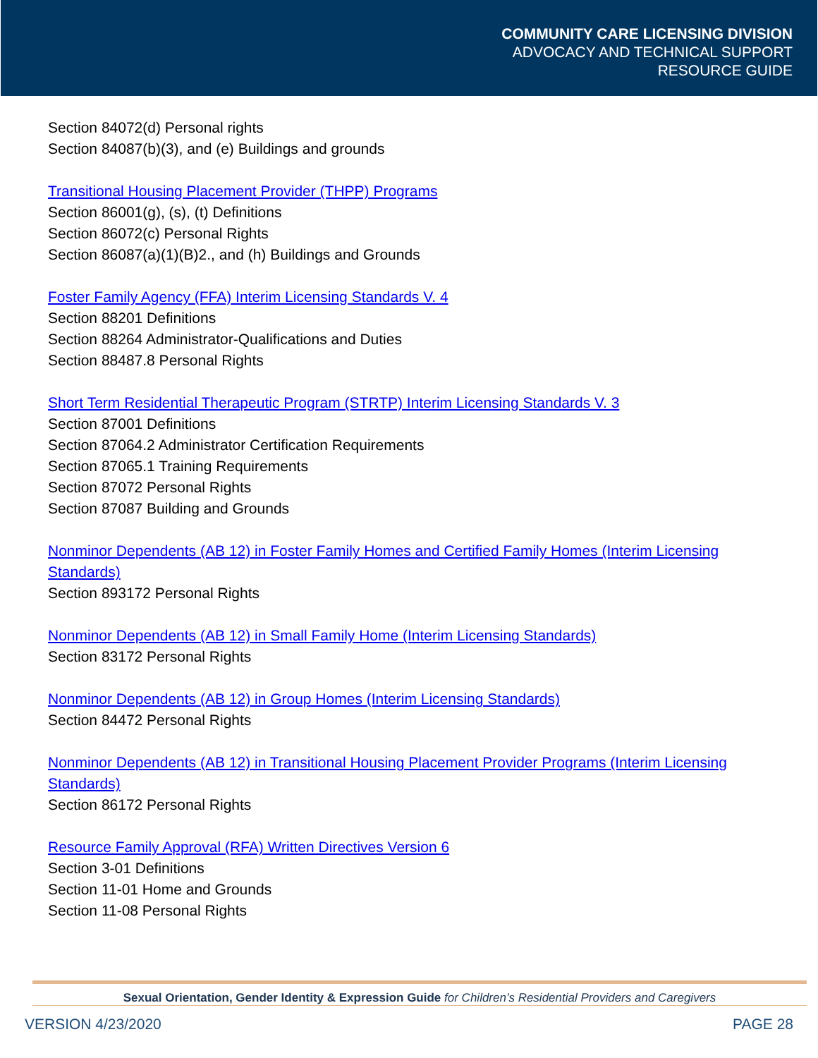COMMUNITY CARE LICENSING DIVISION
ADVOCACY AND TECHNICAL SUPPORT
RESOURCE GUIDE
Section 84072(d) Personal rights
Section 84087(b)(3), and (e) Buildings and grounds
Transitional Housing Placement Provider (THPP) Programs
Section 86001(g), (s), (t) Definitions
Section 86072(c) Personal Rights
Section 86087(a)(1)(B)2., and (h) Buildings and Grounds
Foster Family Agency (FFA) Interim Licensing Standards V. 4
Section 88201 Definitions
Section 88264 Administrator-Qualifications and Duties
Section 88487.8 Personal Rights
Short Term Residential Therapeutic Program (STRTP) Interim Licensing Standards V. 3
Section 87001 Definitions
Section 87064.2 Administrator Certification Requirements
Section 87065.1 Training Requirements
Section 87072 Personal Rights
Section 87087 Building and Grounds
Nonminor Dependents (AB 12) in Foster Family Homes and Certified Family Homes (Interim Licensing Standards)
Section 893172 Personal Rights
Nonminor Dependents (AB 12) in Small Family Home (Interim Licensing Standards)
Section 83172 Personal Rights
Nonminor Dependents (AB 12) in Group Homes (Interim Licensing Standards)
Section 84472 Personal Rights
Nonminor Dependents (AB 12) in Transitional Housing Placement Provider Programs (Interim Licensing Standards)
Section 86172 Personal Rights
Resource Family Approval (RFA) Written Directives Version 6
Section 3-01 Definitions
Section 11-01 Home and Grounds
Section 11-08 Personal Rights
Sexual Orientation, Gender Identity & Expression Guide for Children’s Residential Providers and Caregivers
VERSION 4/23/2020 PAGE 28